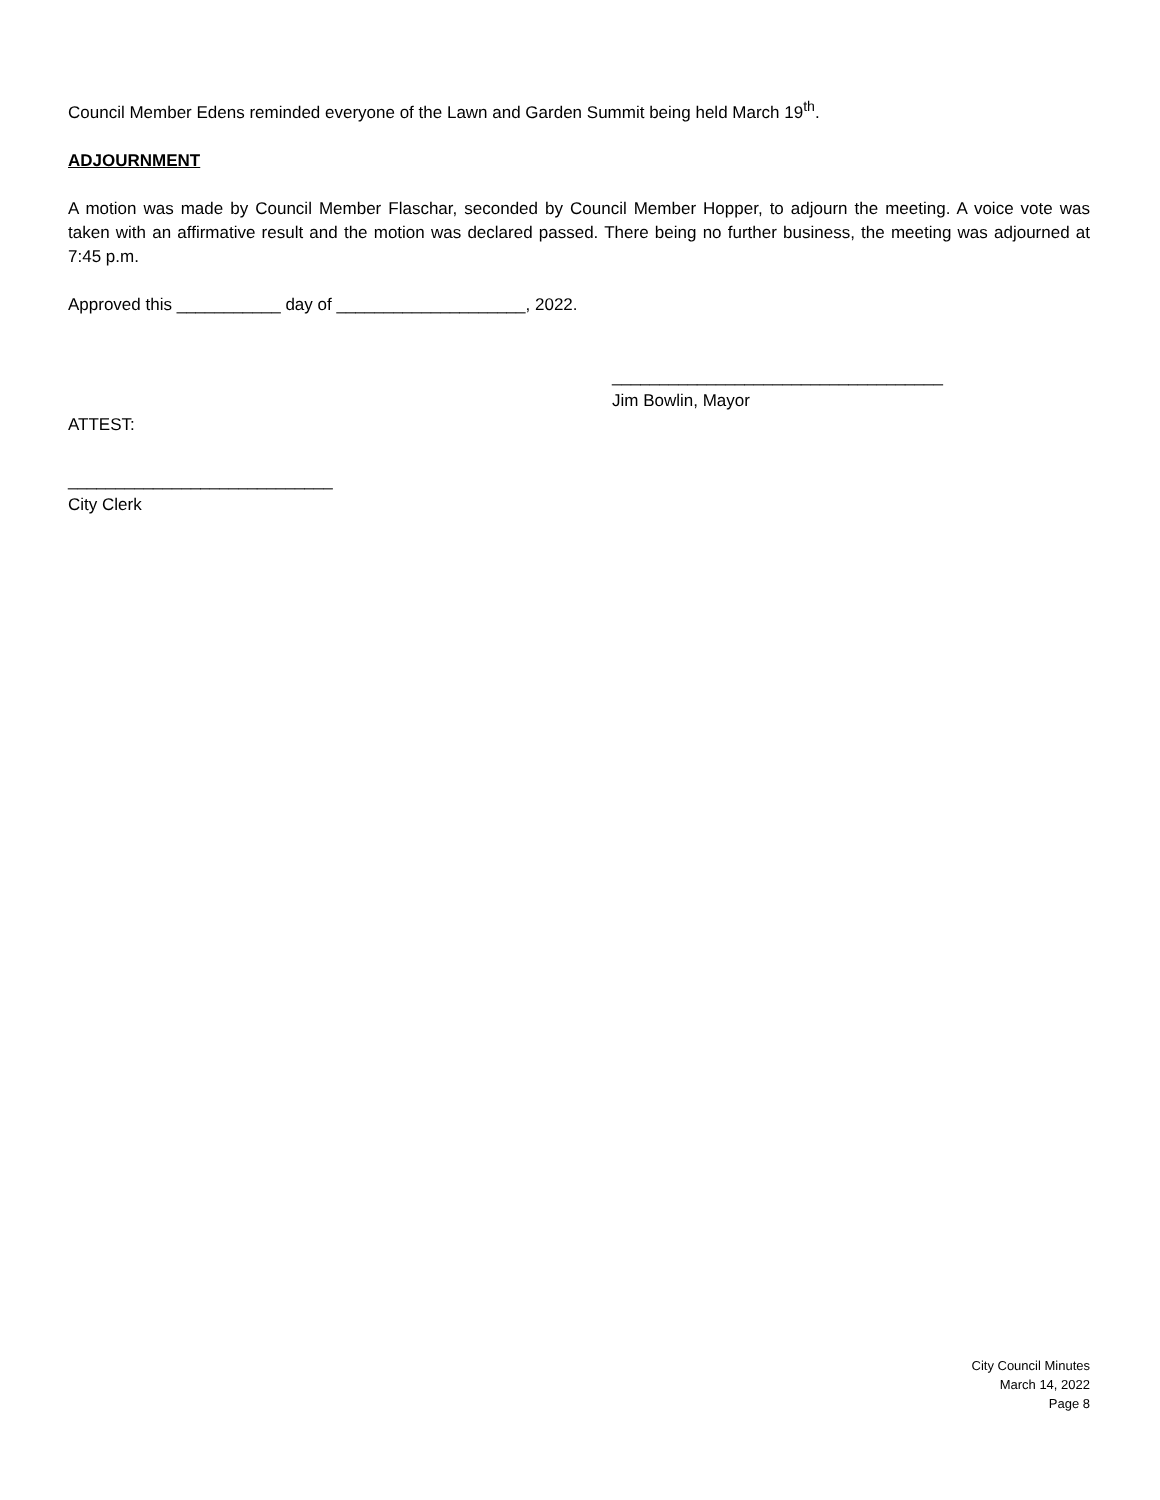Council Member Edens reminded everyone of the Lawn and Garden Summit being held March 19<sup>th</sup>.
ADJOURNMENT
A motion was made by Council Member Flaschar, seconded by Council Member Hopper, to adjourn the meeting. A voice vote was taken with an affirmative result and the motion was declared passed. There being no further business, the meeting was adjourned at 7:45 p.m.
Approved this ___________ day of ____________________, 2022.
___________________________________
Jim Bowlin, Mayor
ATTEST:
____________________________
City Clerk
City Council Minutes
March 14, 2022
Page 8